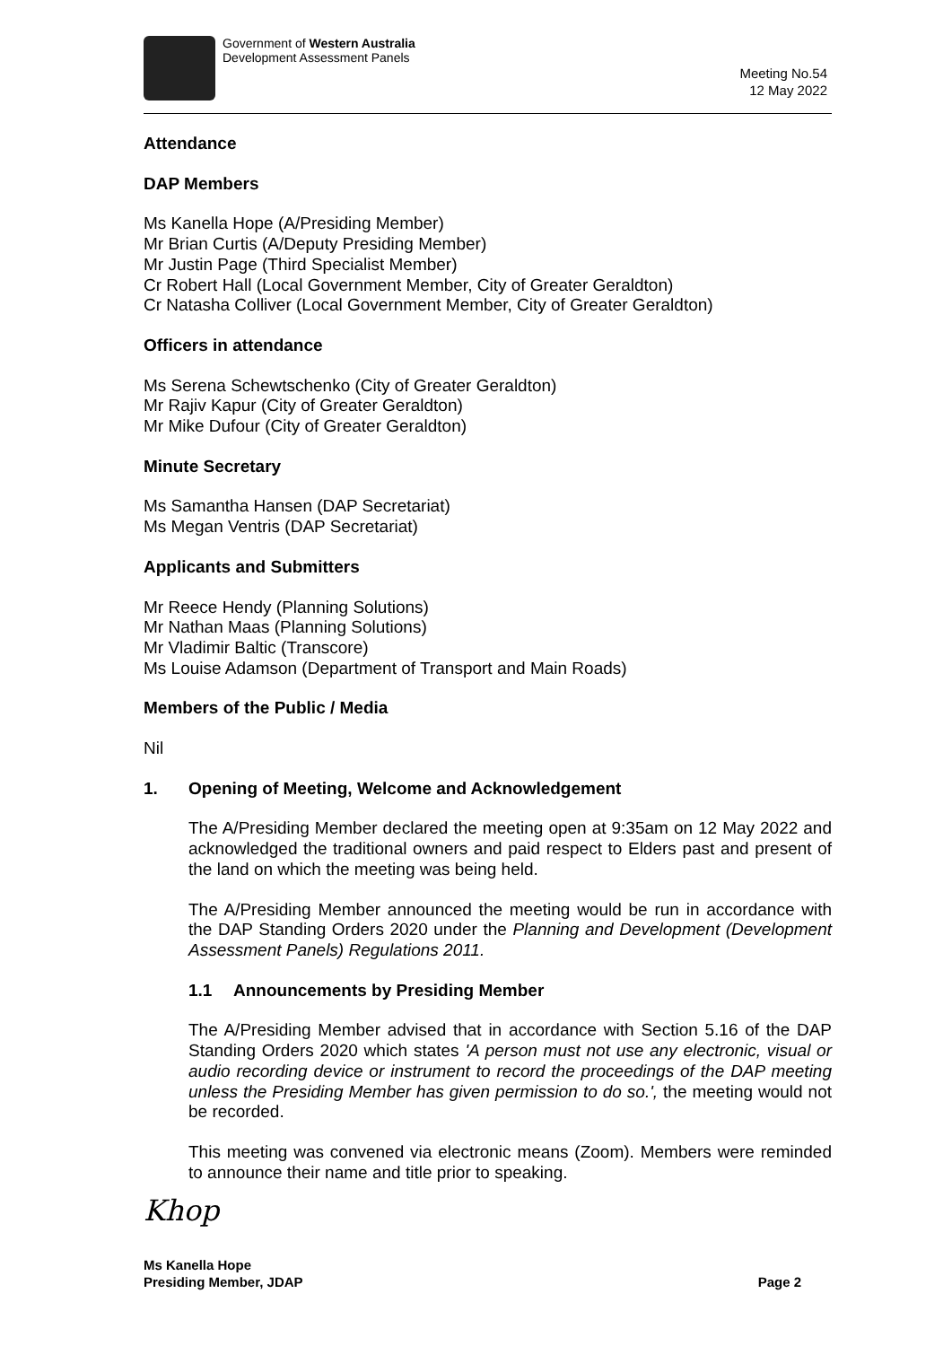Government of Western Australia
Development Assessment Panels
Meeting No.54
12 May 2022
Attendance
DAP Members
Ms Kanella Hope (A/Presiding Member)
Mr Brian Curtis (A/Deputy Presiding Member)
Mr Justin Page (Third Specialist Member)
Cr Robert Hall (Local Government Member, City of Greater Geraldton)
Cr Natasha Colliver (Local Government Member, City of Greater Geraldton)
Officers in attendance
Ms Serena Schewtschenko (City of Greater Geraldton)
Mr Rajiv Kapur (City of Greater Geraldton)
Mr Mike Dufour (City of Greater Geraldton)
Minute Secretary
Ms Samantha Hansen (DAP Secretariat)
Ms Megan Ventris (DAP Secretariat)
Applicants and Submitters
Mr Reece Hendy (Planning Solutions)
Mr Nathan Maas (Planning Solutions)
Mr Vladimir Baltic (Transcore)
Ms Louise Adamson (Department of Transport and Main Roads)
Members of the Public / Media
Nil
1. Opening of Meeting, Welcome and Acknowledgement
The A/Presiding Member declared the meeting open at 9:35am on 12 May 2022 and acknowledged the traditional owners and paid respect to Elders past and present of the land on which the meeting was being held.
The A/Presiding Member announced the meeting would be run in accordance with the DAP Standing Orders 2020 under the Planning and Development (Development Assessment Panels) Regulations 2011.
1.1 Announcements by Presiding Member
The A/Presiding Member advised that in accordance with Section 5.16 of the DAP Standing Orders 2020 which states 'A person must not use any electronic, visual or audio recording device or instrument to record the proceedings of the DAP meeting unless the Presiding Member has given permission to do so.', the meeting would not be recorded.
This meeting was convened via electronic means (Zoom). Members were reminded to announce their name and title prior to speaking.
Khop
Ms Kanella Hope
Presiding Member, JDAP Page 2